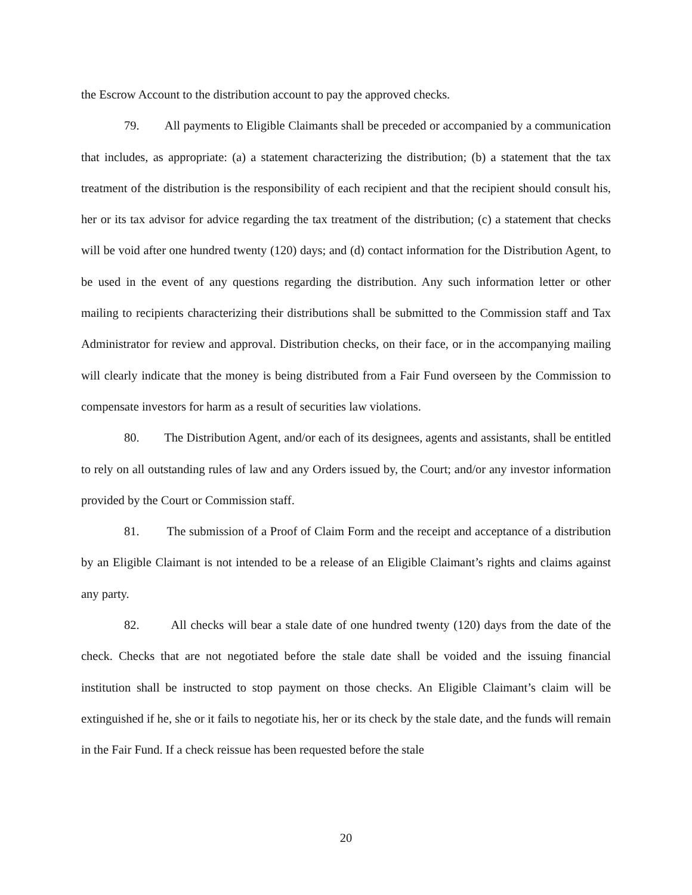the Escrow Account to the distribution account to pay the approved checks.
79. All payments to Eligible Claimants shall be preceded or accompanied by a communication that includes, as appropriate: (a) a statement characterizing the distribution; (b) a statement that the tax treatment of the distribution is the responsibility of each recipient and that the recipient should consult his, her or its tax advisor for advice regarding the tax treatment of the distribution; (c) a statement that checks will be void after one hundred twenty (120) days; and (d) contact information for the Distribution Agent, to be used in the event of any questions regarding the distribution. Any such information letter or other mailing to recipients characterizing their distributions shall be submitted to the Commission staff and Tax Administrator for review and approval. Distribution checks, on their face, or in the accompanying mailing will clearly indicate that the money is being distributed from a Fair Fund overseen by the Commission to compensate investors for harm as a result of securities law violations.
80. The Distribution Agent, and/or each of its designees, agents and assistants, shall be entitled to rely on all outstanding rules of law and any Orders issued by, the Court; and/or any investor information provided by the Court or Commission staff.
81. The submission of a Proof of Claim Form and the receipt and acceptance of a distribution by an Eligible Claimant is not intended to be a release of an Eligible Claimant’s rights and claims against any party.
82. All checks will bear a stale date of one hundred twenty (120) days from the date of the check. Checks that are not negotiated before the stale date shall be voided and the issuing financial institution shall be instructed to stop payment on those checks. An Eligible Claimant’s claim will be extinguished if he, she or it fails to negotiate his, her or its check by the stale date, and the funds will remain in the Fair Fund. If a check reissue has been requested before the stale
20